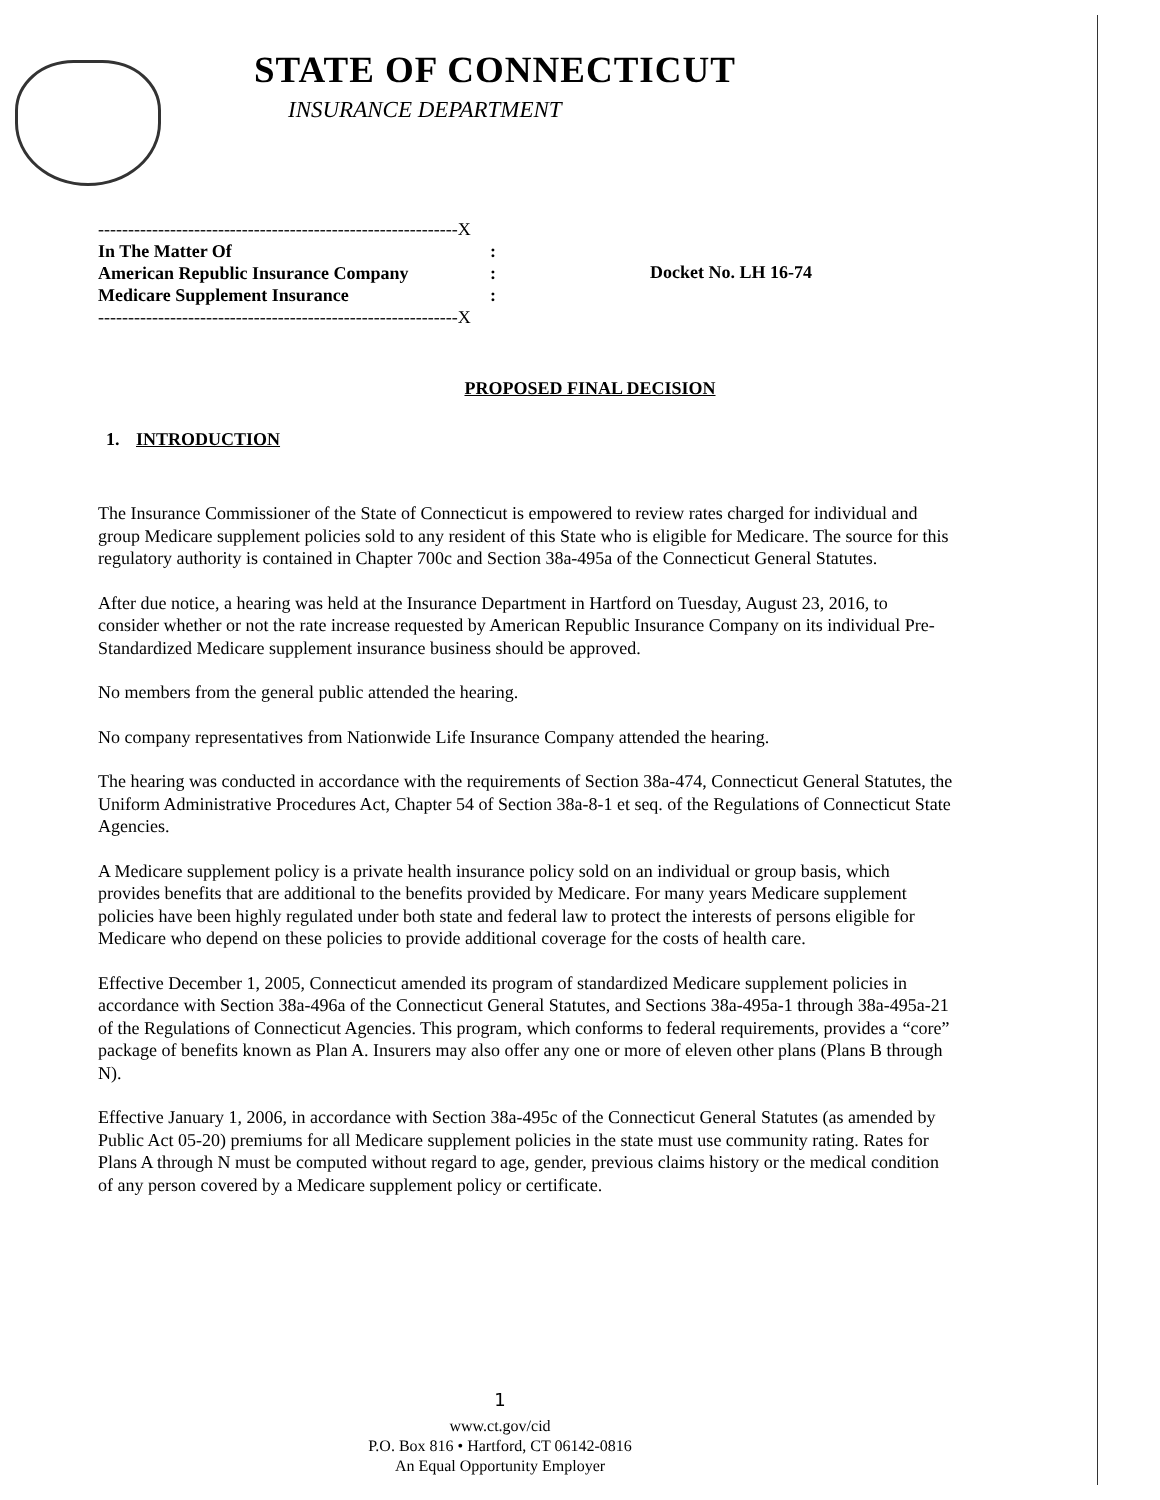STATE OF CONNECTICUT
INSURANCE DEPARTMENT
------------------------------------------------------------X
In The Matter Of:
American Republic Insurance Company:
Medicare Supplement Insurance:
------------------------------------------------------------X
Docket No. LH 16-74
PROPOSED FINAL DECISION
1. INTRODUCTION
The Insurance Commissioner of the State of Connecticut is empowered to review rates charged for individual and group Medicare supplement policies sold to any resident of this State who is eligible for Medicare. The source for this regulatory authority is contained in Chapter 700c and Section 38a-495a of the Connecticut General Statutes.
After due notice, a hearing was held at the Insurance Department in Hartford on Tuesday, August 23, 2016, to consider whether or not the rate increase requested by American Republic Insurance Company on its individual Pre-Standardized Medicare supplement insurance business should be approved.
No members from the general public attended the hearing.
No company representatives from Nationwide Life Insurance Company attended the hearing.
The hearing was conducted in accordance with the requirements of Section 38a-474, Connecticut General Statutes, the Uniform Administrative Procedures Act, Chapter 54 of Section 38a-8-1 et seq. of the Regulations of Connecticut State Agencies.
A Medicare supplement policy is a private health insurance policy sold on an individual or group basis, which provides benefits that are additional to the benefits provided by Medicare. For many years Medicare supplement policies have been highly regulated under both state and federal law to protect the interests of persons eligible for Medicare who depend on these policies to provide additional coverage for the costs of health care.
Effective December 1, 2005, Connecticut amended its program of standardized Medicare supplement policies in accordance with Section 38a-496a of the Connecticut General Statutes, and Sections 38a-495a-1 through 38a-495a-21 of the Regulations of Connecticut Agencies. This program, which conforms to federal requirements, provides a “core” package of benefits known as Plan A. Insurers may also offer any one or more of eleven other plans (Plans B through N).
Effective January 1, 2006, in accordance with Section 38a-495c of the Connecticut General Statutes (as amended by Public Act 05-20) premiums for all Medicare supplement policies in the state must use community rating. Rates for Plans A through N must be computed without regard to age, gender, previous claims history or the medical condition of any person covered by a Medicare supplement policy or certificate.
1
www.ct.gov/cid
P.O. Box 816 • Hartford, CT 06142-0816
An Equal Opportunity Employer